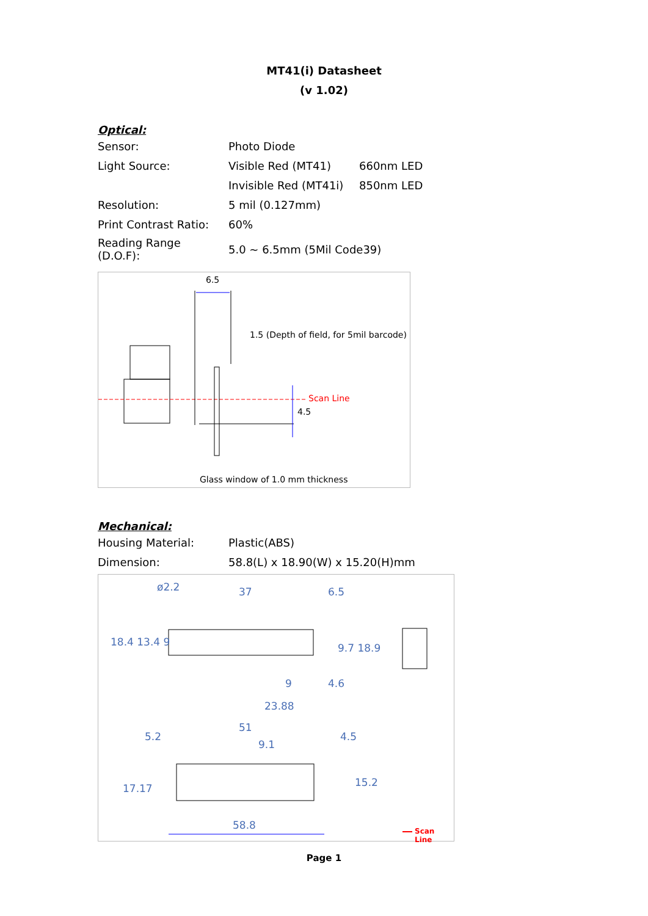MT41(i) Datasheet
(v 1.02)
Optical:
| Sensor: | Photo Diode | |
| Light Source: | Visible Red (MT41) | 660nm LED |
| | Invisible Red (MT41i) | 850nm LED |
| Resolution: | 5 mil (0.127mm) | |
| Print Contrast Ratio: | 60% | |
| Reading Range (D.O.F): | 5.0 ~ 6.5mm (5Mil Code39) | |
6.5
1.5 (Depth of field, for 5mil barcode)
Scan Line
4.5
Glass window of 1.0 mm thickness
Mechanical:
| Housing Material: | Plastic(ABS) |
| Dimension: | 58.8(L) x 18.90(W) x 15.20(H)mm |
ø2.2 37 6.5
18.4 13.4 9 9.7 18.9
9 4.6
23.88
51
5.2
9.1
4.5
17.17 15.2
58.8 Scan Line
Page 1